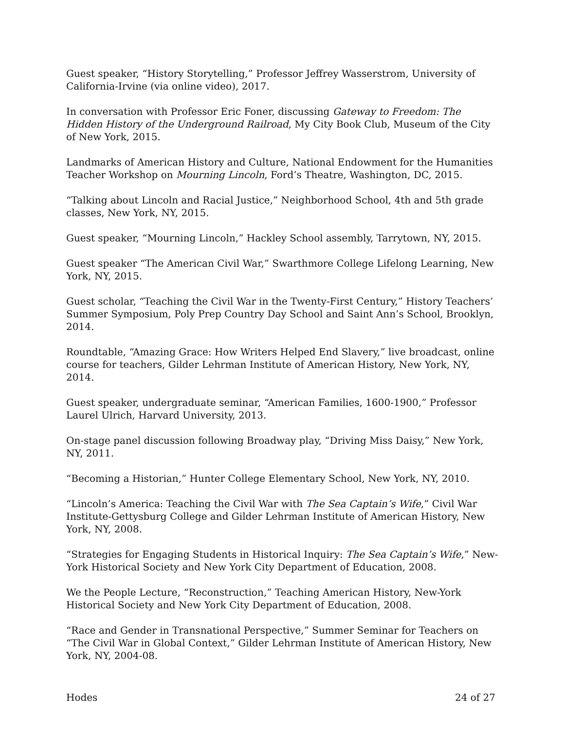Guest speaker, “History Storytelling,” Professor Jeffrey Wasserstrom, University of California-Irvine (via online video), 2017.
In conversation with Professor Eric Foner, discussing Gateway to Freedom: The Hidden History of the Underground Railroad, My City Book Club, Museum of the City of New York, 2015.
Landmarks of American History and Culture, National Endowment for the Humanities Teacher Workshop on Mourning Lincoln, Ford’s Theatre, Washington, DC, 2015.
“Talking about Lincoln and Racial Justice,” Neighborhood School, 4th and 5th grade classes, New York, NY, 2015.
Guest speaker, “Mourning Lincoln,” Hackley School assembly, Tarrytown, NY, 2015.
Guest speaker “The American Civil War,” Swarthmore College Lifelong Learning, New York, NY, 2015.
Guest scholar, “Teaching the Civil War in the Twenty-First Century,” History Teachers’ Summer Symposium, Poly Prep Country Day School and Saint Ann’s School, Brooklyn, 2014.
Roundtable, “Amazing Grace: How Writers Helped End Slavery,” live broadcast, online course for teachers, Gilder Lehrman Institute of American History, New York, NY, 2014.
Guest speaker, undergraduate seminar, “American Families, 1600-1900,” Professor Laurel Ulrich, Harvard University, 2013.
On-stage panel discussion following Broadway play, “Driving Miss Daisy,” New York, NY, 2011.
“Becoming a Historian,” Hunter College Elementary School, New York, NY, 2010.
“Lincoln’s America: Teaching the Civil War with The Sea Captain’s Wife,” Civil War Institute-Gettysburg College and Gilder Lehrman Institute of American History, New York, NY, 2008.
“Strategies for Engaging Students in Historical Inquiry: The Sea Captain’s Wife,” New-York Historical Society and New York City Department of Education, 2008.
We the People Lecture, “Reconstruction,” Teaching American History, New-York Historical Society and New York City Department of Education, 2008.
“Race and Gender in Transnational Perspective,” Summer Seminar for Teachers on “The Civil War in Global Context,” Gilder Lehrman Institute of American History, New York, NY, 2004-08.
Hodes 24 of 27